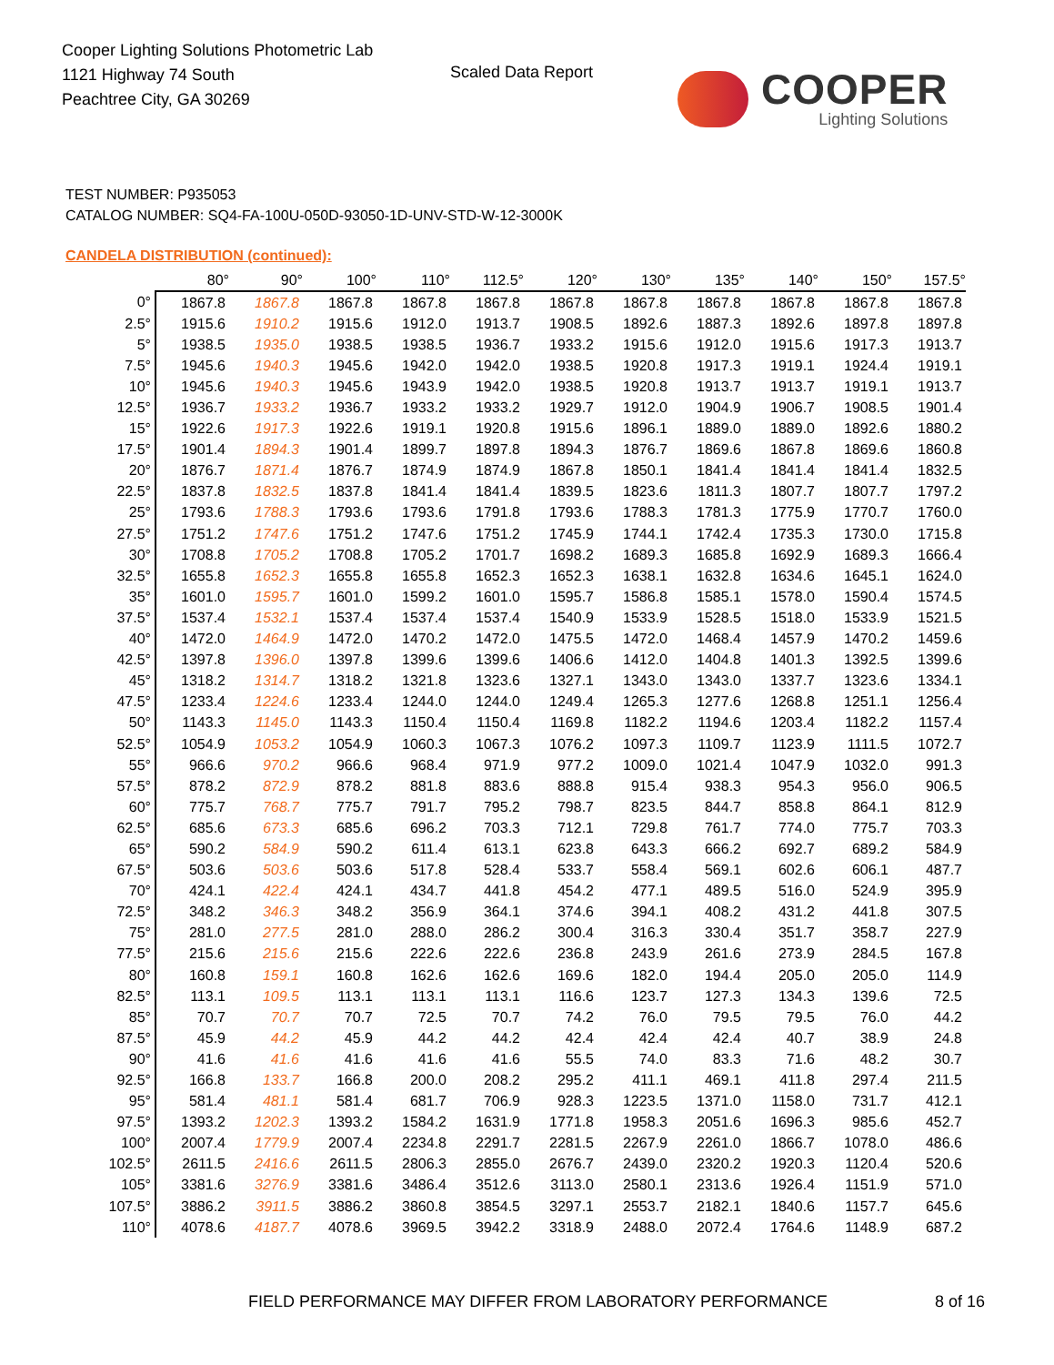Cooper Lighting Solutions Photometric Lab
1121 Highway 74 South
Peachtree City, GA 30269
Scaled Data Report COOPER
Lighting Solutions
TEST NUMBER: P935053
CATALOG NUMBER: SQ4-FA-100U-050D-93050-1D-UNV-STD-W-12-3000K
CANDELA DISTRIBUTION (continued):
| | 80° | 90° | 100° | 110° | 112.5° | 120° | 130° | 135° | 140° | 150° | 157.5° |
| --- | --- | --- | --- | --- | --- | --- | --- | --- | --- | --- | --- |
| 0° | 1867.8 | 1867.8 | 1867.8 | 1867.8 | 1867.8 | 1867.8 | 1867.8 | 1867.8 | 1867.8 | 1867.8 | 1867.8 |
| 2.5° | 1915.6 | 1910.2 | 1915.6 | 1912.0 | 1913.7 | 1908.5 | 1892.6 | 1887.3 | 1892.6 | 1897.8 | 1897.8 |
| 5° | 1938.5 | 1935.0 | 1938.5 | 1938.5 | 1936.7 | 1933.2 | 1915.6 | 1912.0 | 1915.6 | 1917.3 | 1913.7 |
| 7.5° | 1945.6 | 1940.3 | 1945.6 | 1942.0 | 1942.0 | 1938.5 | 1920.8 | 1917.3 | 1919.1 | 1924.4 | 1919.1 |
| 10° | 1945.6 | 1940.3 | 1945.6 | 1943.9 | 1942.0 | 1938.5 | 1920.8 | 1913.7 | 1913.7 | 1919.1 | 1913.7 |
| 12.5° | 1936.7 | 1933.2 | 1936.7 | 1933.2 | 1933.2 | 1929.7 | 1912.0 | 1904.9 | 1906.7 | 1908.5 | 1901.4 |
| 15° | 1922.6 | 1917.3 | 1922.6 | 1919.1 | 1920.8 | 1915.6 | 1896.1 | 1889.0 | 1889.0 | 1892.6 | 1880.2 |
| 17.5° | 1901.4 | 1894.3 | 1901.4 | 1899.7 | 1897.8 | 1894.3 | 1876.7 | 1869.6 | 1867.8 | 1869.6 | 1860.8 |
| 20° | 1876.7 | 1871.4 | 1876.7 | 1874.9 | 1874.9 | 1867.8 | 1850.1 | 1841.4 | 1841.4 | 1841.4 | 1832.5 |
| 22.5° | 1837.8 | 1832.5 | 1837.8 | 1841.4 | 1841.4 | 1839.5 | 1823.6 | 1811.3 | 1807.7 | 1807.7 | 1797.2 |
| 25° | 1793.6 | 1788.3 | 1793.6 | 1793.6 | 1791.8 | 1793.6 | 1788.3 | 1781.3 | 1775.9 | 1770.7 | 1760.0 |
| 27.5° | 1751.2 | 1747.6 | 1751.2 | 1747.6 | 1751.2 | 1745.9 | 1744.1 | 1742.4 | 1735.3 | 1730.0 | 1715.8 |
| 30° | 1708.8 | 1705.2 | 1708.8 | 1705.2 | 1701.7 | 1698.2 | 1689.3 | 1685.8 | 1692.9 | 1689.3 | 1666.4 |
| 32.5° | 1655.8 | 1652.3 | 1655.8 | 1655.8 | 1652.3 | 1652.3 | 1638.1 | 1632.8 | 1634.6 | 1645.1 | 1624.0 |
| 35° | 1601.0 | 1595.7 | 1601.0 | 1599.2 | 1601.0 | 1595.7 | 1586.8 | 1585.1 | 1578.0 | 1590.4 | 1574.5 |
| 37.5° | 1537.4 | 1532.1 | 1537.4 | 1537.4 | 1537.4 | 1540.9 | 1533.9 | 1528.5 | 1518.0 | 1533.9 | 1521.5 |
| 40° | 1472.0 | 1464.9 | 1472.0 | 1470.2 | 1472.0 | 1475.5 | 1472.0 | 1468.4 | 1457.9 | 1470.2 | 1459.6 |
| 42.5° | 1397.8 | 1396.0 | 1397.8 | 1399.6 | 1399.6 | 1406.6 | 1412.0 | 1404.8 | 1401.3 | 1392.5 | 1399.6 |
| 45° | 1318.2 | 1314.7 | 1318.2 | 1321.8 | 1323.6 | 1327.1 | 1343.0 | 1343.0 | 1337.7 | 1323.6 | 1334.1 |
| 47.5° | 1233.4 | 1224.6 | 1233.4 | 1244.0 | 1244.0 | 1249.4 | 1265.3 | 1277.6 | 1268.8 | 1251.1 | 1256.4 |
| 50° | 1143.3 | 1145.0 | 1143.3 | 1150.4 | 1150.4 | 1169.8 | 1182.2 | 1194.6 | 1203.4 | 1182.2 | 1157.4 |
| 52.5° | 1054.9 | 1053.2 | 1054.9 | 1060.3 | 1067.3 | 1076.2 | 1097.3 | 1109.7 | 1123.9 | 1111.5 | 1072.7 |
| 55° | 966.6 | 970.2 | 966.6 | 968.4 | 971.9 | 977.2 | 1009.0 | 1021.4 | 1047.9 | 1032.0 | 991.3 |
| 57.5° | 878.2 | 872.9 | 878.2 | 881.8 | 883.6 | 888.8 | 915.4 | 938.3 | 954.3 | 956.0 | 906.5 |
| 60° | 775.7 | 768.7 | 775.7 | 791.7 | 795.2 | 798.7 | 823.5 | 844.7 | 858.8 | 864.1 | 812.9 |
| 62.5° | 685.6 | 673.3 | 685.6 | 696.2 | 703.3 | 712.1 | 729.8 | 761.7 | 774.0 | 775.7 | 703.3 |
| 65° | 590.2 | 584.9 | 590.2 | 611.4 | 613.1 | 623.8 | 643.3 | 666.2 | 692.7 | 689.2 | 584.9 |
| 67.5° | 503.6 | 503.6 | 503.6 | 517.8 | 528.4 | 533.7 | 558.4 | 569.1 | 602.6 | 606.1 | 487.7 |
| 70° | 424.1 | 422.4 | 424.1 | 434.7 | 441.8 | 454.2 | 477.1 | 489.5 | 516.0 | 524.9 | 395.9 |
| 72.5° | 348.2 | 346.3 | 348.2 | 356.9 | 364.1 | 374.6 | 394.1 | 408.2 | 431.2 | 441.8 | 307.5 |
| 75° | 281.0 | 277.5 | 281.0 | 288.0 | 286.2 | 300.4 | 316.3 | 330.4 | 351.7 | 358.7 | 227.9 |
| 77.5° | 215.6 | 215.6 | 215.6 | 222.6 | 222.6 | 236.8 | 243.9 | 261.6 | 273.9 | 284.5 | 167.8 |
| 80° | 160.8 | 159.1 | 160.8 | 162.6 | 162.6 | 169.6 | 182.0 | 194.4 | 205.0 | 205.0 | 114.9 |
| 82.5° | 113.1 | 109.5 | 113.1 | 113.1 | 113.1 | 116.6 | 123.7 | 127.3 | 134.3 | 139.6 | 72.5 |
| 85° | 70.7 | 70.7 | 70.7 | 72.5 | 70.7 | 74.2 | 76.0 | 79.5 | 79.5 | 76.0 | 44.2 |
| 87.5° | 45.9 | 44.2 | 45.9 | 44.2 | 44.2 | 42.4 | 42.4 | 42.4 | 40.7 | 38.9 | 24.8 |
| 90° | 41.6 | 41.6 | 41.6 | 41.6 | 41.6 | 55.5 | 74.0 | 83.3 | 71.6 | 48.2 | 30.7 |
| 92.5° | 166.8 | 133.7 | 166.8 | 200.0 | 208.2 | 295.2 | 411.1 | 469.1 | 411.8 | 297.4 | 211.5 |
| 95° | 581.4 | 481.1 | 581.4 | 681.7 | 706.9 | 928.3 | 1223.5 | 1371.0 | 1158.0 | 731.7 | 412.1 |
| 97.5° | 1393.2 | 1202.3 | 1393.2 | 1584.2 | 1631.9 | 1771.8 | 1958.3 | 2051.6 | 1696.3 | 985.6 | 452.7 |
| 100° | 2007.4 | 1779.9 | 2007.4 | 2234.8 | 2291.7 | 2281.5 | 2267.9 | 2261.0 | 1866.7 | 1078.0 | 486.6 |
| 102.5° | 2611.5 | 2416.6 | 2611.5 | 2806.3 | 2855.0 | 2676.7 | 2439.0 | 2320.2 | 1920.3 | 1120.4 | 520.6 |
| 105° | 3381.6 | 3276.9 | 3381.6 | 3486.4 | 3512.6 | 3113.0 | 2580.1 | 2313.6 | 1926.4 | 1151.9 | 571.0 |
| 107.5° | 3886.2 | 3911.5 | 3886.2 | 3860.8 | 3854.5 | 3297.1 | 2553.7 | 2182.1 | 1840.6 | 1157.7 | 645.6 |
| 110° | 4078.6 | 4187.7 | 4078.6 | 3969.5 | 3942.2 | 3318.9 | 2488.0 | 2072.4 | 1764.6 | 1148.9 | 687.2 |
FIELD PERFORMANCE MAY DIFFER FROM LABORATORY PERFORMANCE
8 of 16